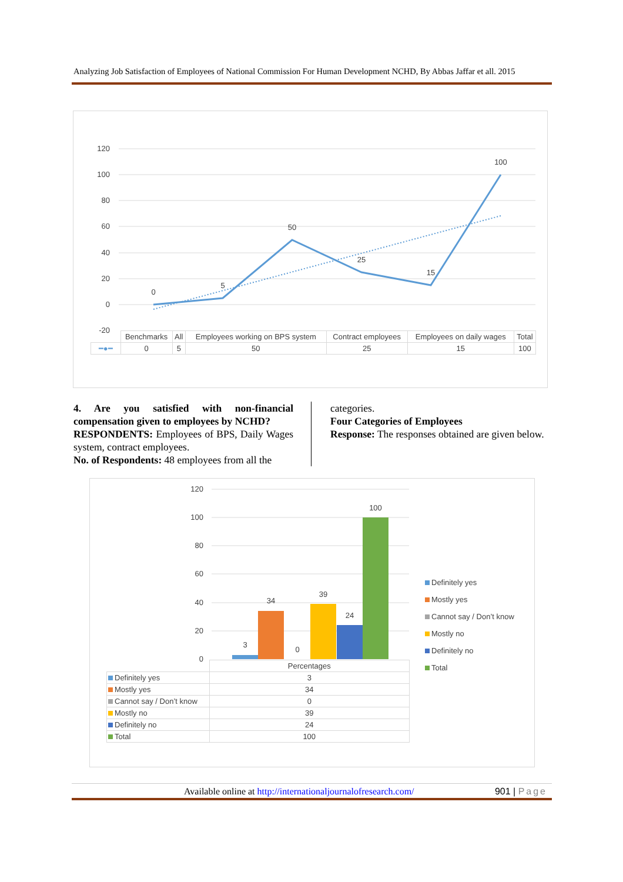Analyzing Job Satisfaction of Employees of National Commission For Human Development NCHD, By Abbas Jaffar et all. 2015
120
100
80
60
40
20
0
-20
0
5
50
25
15
100
| | Benchmarks | All | Employees working on BPS system | Contract employees | Employees on daily wages | Total |
| ━●━ | 0 | 5 | 50 | 25 | 15 | 100 |
4. Are you satisfied with non-financial compensation given to employees by NCHD?
RESPONDENTS: Employees of BPS, Daily Wages system, contract employees.
No. of Respondents: 48 employees from all the
categories.
Four Categories of Employees
Response: The responses obtained are given below.
120
100
80
60
40
20
0
3
34
0
39
24
100
Definitely yes
Mostly yes
Cannot say / Don’t know
Mostly no
Definitely no
Total
| | Percentages |
| Definitely yes | 3 |
| Mostly yes | 34 |
| Cannot say / Don’t know | 0 |
| Mostly no | 39 |
| Definitely no | 24 |
| Total | 100 |
Available online at http://internationaljournalofresearch.com/ 901 | Page